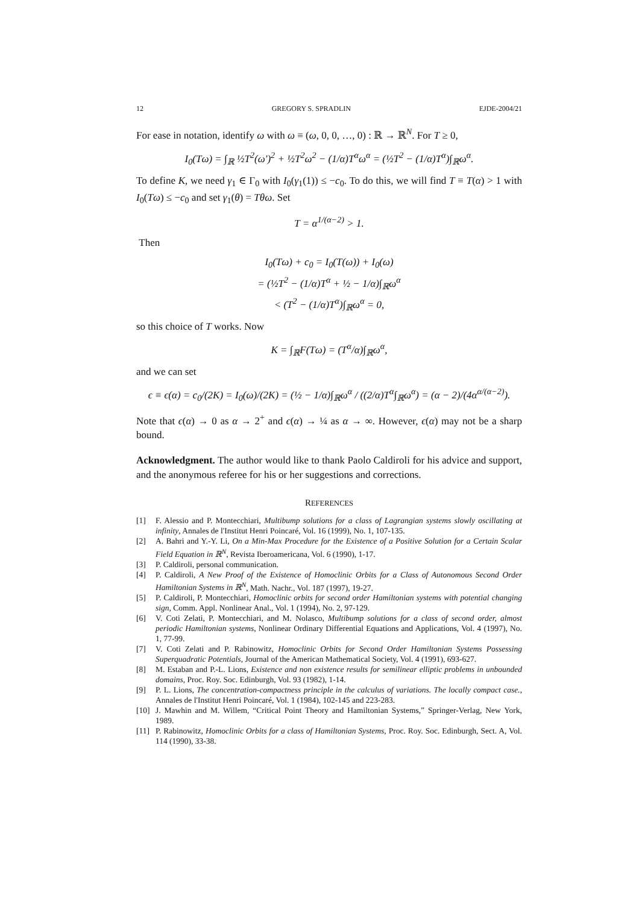12 GREGORY S. SPRADLIN EJDE-2004/21
For ease in notation, identify ω with ω ≡ (ω, 0, 0, …, 0) : ℝ → ℝ<sup>N</sup>. For T ≥ 0,
I<sub>0</sub>(Tω) = ∫<sub>ℝ</sub> ½T<sup>2</sup>(ω′)<sup>2</sup> + ½T<sup>2</sup>ω<sup>2</sup> − (1/α)T<sup>α</sup>ω<sup>α</sup> = (½T<sup>2</sup> − (1/α)T<sup>α</sup>)∫<sub>ℝ</sub>ω<sup>α</sup>.
To define K, we need γ<sub>1</sub> ∈ Γ<sub>0</sub> with I<sub>0</sub>(γ<sub>1</sub>(1)) ≤ −c<sub>0</sub>. To do this, we will find T ≡ T(α) > 1 with I<sub>0</sub>(Tω) ≤ −c<sub>0</sub> and set γ<sub>1</sub>(θ) = Tθω. Set
T = α<sup>1/(α−2)</sup> > 1.
Then
I<sub>0</sub>(Tω) + c<sub>0</sub> = I<sub>0</sub>(T(ω)) + I<sub>0</sub>(ω)
= (½T<sup>2</sup> − (1/α)T<sup>α</sup> + ½ − 1/α)∫<sub>ℝ</sub>ω<sup>α</sup>
< (T<sup>2</sup> − (1/α)T<sup>α</sup>)∫<sub>ℝ</sub>ω<sup>α</sup> = 0,
so this choice of T works. Now
K = ∫<sub>ℝ</sub>F(Tω) = (T<sup>α</sup>/α)∫<sub>ℝ</sub>ω<sup>α</sup>,
and we can set
ϵ ≡ ϵ(α) = c<sub>0</sub>/(2K) = I<sub>0</sub>(ω)/(2K) = (½ − 1/α)∫<sub>ℝ</sub>ω<sup>α</sup> / ((2/α)T<sup>α</sup>∫<sub>ℝ</sub>ω<sup>α</sup>) = (α − 2)/(4α<sup>α/(α−2)</sup>).
Note that ϵ(α) → 0 as α → 2<sup>+</sup> and ϵ(α) → ¼ as α → ∞. However, ϵ(α) may not be a sharp bound.
Acknowledgment. The author would like to thank Paolo Caldiroli for his advice and support, and the anonymous referee for his or her suggestions and corrections.
REFERENCES
[1] F. Alessio and P. Montecchiari, Multibump solutions for a class of Lagrangian systems slowly oscillating at infinity, Annales de l'Institut Henri Poincaré, Vol. 16 (1999), No. 1, 107-135.
[2] A. Bahri and Y.-Y. Li, On a Min-Max Procedure for the Existence of a Positive Solution for a Certain Scalar Field Equation in ℝ<sup>N</sup>, Revista Iberoamericana, Vol. 6 (1990), 1-17.
[3] P. Caldiroli, personal communication.
[4] P. Caldiroli, A New Proof of the Existence of Homoclinic Orbits for a Class of Autonomous Second Order Hamiltonian Systems in ℝ<sup>N</sup>, Math. Nachr., Vol. 187 (1997), 19-27.
[5] P. Caldiroli, P. Montecchiari, Homoclinic orbits for second order Hamiltonian systems with potential changing sign, Comm. Appl. Nonlinear Anal., Vol. 1 (1994), No. 2, 97-129.
[6] V. Coti Zelati, P. Montecchiari, and M. Nolasco, Multibump solutions for a class of second order, almost periodic Hamiltonian systems, Nonlinear Ordinary Differential Equations and Applications, Vol. 4 (1997), No. 1, 77-99.
[7] V. Coti Zelati and P. Rabinowitz, Homoclinic Orbits for Second Order Hamiltonian Systems Possessing Superquadratic Potentials, Journal of the American Mathematical Society, Vol. 4 (1991), 693-627.
[8] M. Estaban and P.-L. Lions, Existence and non existence results for semilinear elliptic problems in unbounded domains, Proc. Roy. Soc. Edinburgh, Vol. 93 (1982), 1-14.
[9] P. L. Lions, The concentration-compactness principle in the calculus of variations. The locally compact case., Annales de l'Institut Henri Poincaré, Vol. 1 (1984), 102-145 and 223-283.
[10] J. Mawhin and M. Willem, “Critical Point Theory and Hamiltonian Systems,” Springer-Verlag, New York, 1989.
[11] P. Rabinowitz, Homoclinic Orbits for a class of Hamiltonian Systems, Proc. Roy. Soc. Edinburgh, Sect. A, Vol. 114 (1990), 33-38.